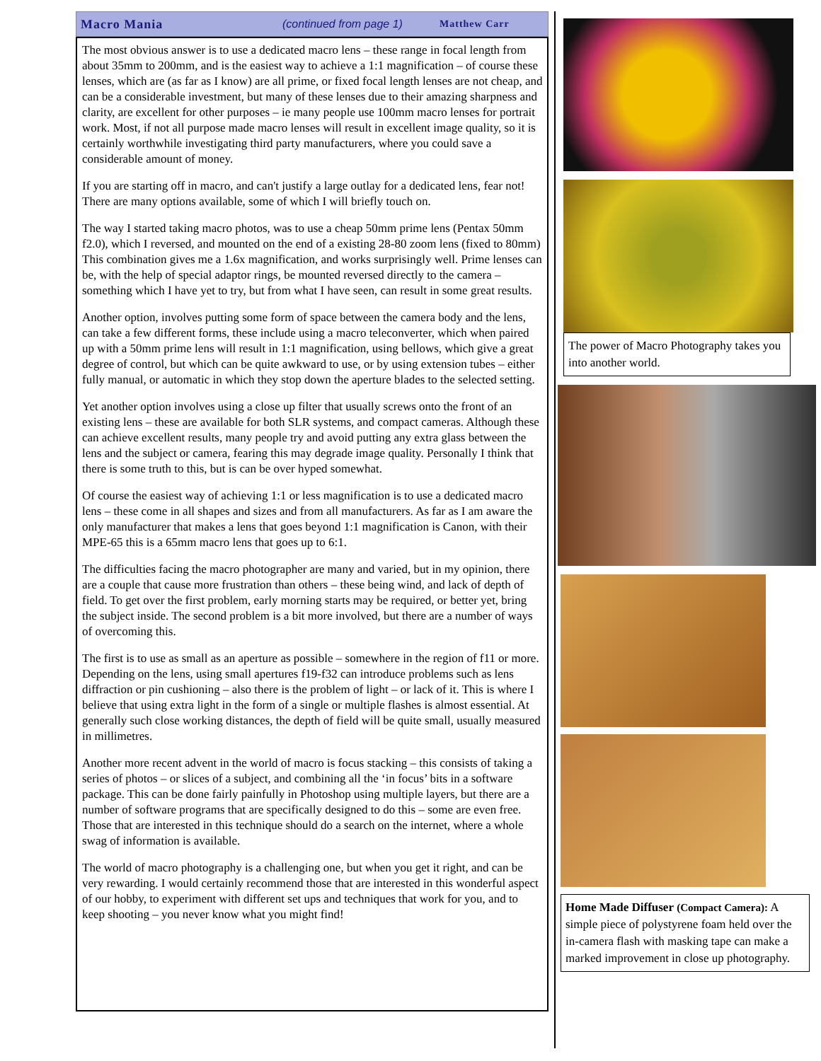Macro Mania (continued from page 1) Matthew Carr
The most obvious answer is to use a dedicated macro lens – these range in focal length from about 35mm to 200mm, and is the easiest way to achieve a 1:1 magnification – of course these lenses, which are (as far as I know) are all prime, or fixed focal length lenses are not cheap, and can be a considerable investment, but many of these lenses due to their amazing sharpness and clarity, are excellent for other purposes – ie many people use 100mm macro lenses for portrait work. Most, if not all purpose made macro lenses will result in excellent image quality, so it is certainly worthwhile investigating third party manufacturers, where you could save a considerable amount of money.
If you are starting off in macro, and can't justify a large outlay for a dedicated lens, fear not! There are many options available, some of which I will briefly touch on.
The way I started taking macro photos, was to use a cheap 50mm prime lens (Pentax 50mm f2.0), which I reversed, and mounted on the end of a existing 28-80 zoom lens (fixed to 80mm) This combination gives me a 1.6x magnification, and works surprisingly well. Prime lenses can be, with the help of special adaptor rings, be mounted reversed directly to the camera – something which I have yet to try, but from what I have seen, can result in some great results.
Another option, involves putting some form of space between the camera body and the lens, can take a few different forms, these include using a macro teleconverter, which when paired up with a 50mm prime lens will result in 1:1 magnification, using bellows, which give a great degree of control, but which can be quite awkward to use, or by using extension tubes – either fully manual, or automatic in which they stop down the aperture blades to the selected setting.
Yet another option involves using a close up filter that usually screws onto the front of an existing lens – these are available for both SLR systems, and compact cameras. Although these can achieve excellent results, many people try and avoid putting any extra glass between the lens and the subject or camera, fearing this may degrade image quality. Personally I think that there is some truth to this, but is can be over hyped somewhat.
Of course the easiest way of achieving 1:1 or less magnification is to use a dedicated macro lens – these come in all shapes and sizes and from all manufacturers. As far as I am aware the only manufacturer that makes a lens that goes beyond 1:1 magnification is Canon, with their MPE-65 this is a 65mm macro lens that goes up to 6:1.
The difficulties facing the macro photographer are many and varied, but in my opinion, there are a couple that cause more frustration than others – these being wind, and lack of depth of field. To get over the first problem, early morning starts may be required, or better yet, bring the subject inside. The second problem is a bit more involved, but there are a number of ways of overcoming this.
The first is to use as small as an aperture as possible – somewhere in the region of f11 or more. Depending on the lens, using small apertures f19-f32 can introduce problems such as lens diffraction or pin cushioning – also there is the problem of light – or lack of it. This is where I believe that using extra light in the form of a single or multiple flashes is almost essential. At generally such close working distances, the depth of field will be quite small, usually measured in millimetres.
Another more recent advent in the world of macro is focus stacking – this consists of taking a series of photos – or slices of a subject, and combining all the ‘in focus’ bits in a software package. This can be done fairly painfully in Photoshop using multiple layers, but there are a number of software programs that are specifically designed to do this – some are even free. Those that are interested in this technique should do a search on the internet, where a whole swag of information is available.
The world of macro photography is a challenging one, but when you get it right, and can be very rewarding. I would certainly recommend those that are interested in this wonderful aspect of our hobby, to experiment with different set ups and techniques that work for you, and to keep shooting – you never know what you might find!
The power of Macro Photography takes you into another world.
Home Made Diffuser (Compact Camera): A simple piece of polystyrene foam held over the in-camera flash with masking tape can make a marked improvement in close up photography.